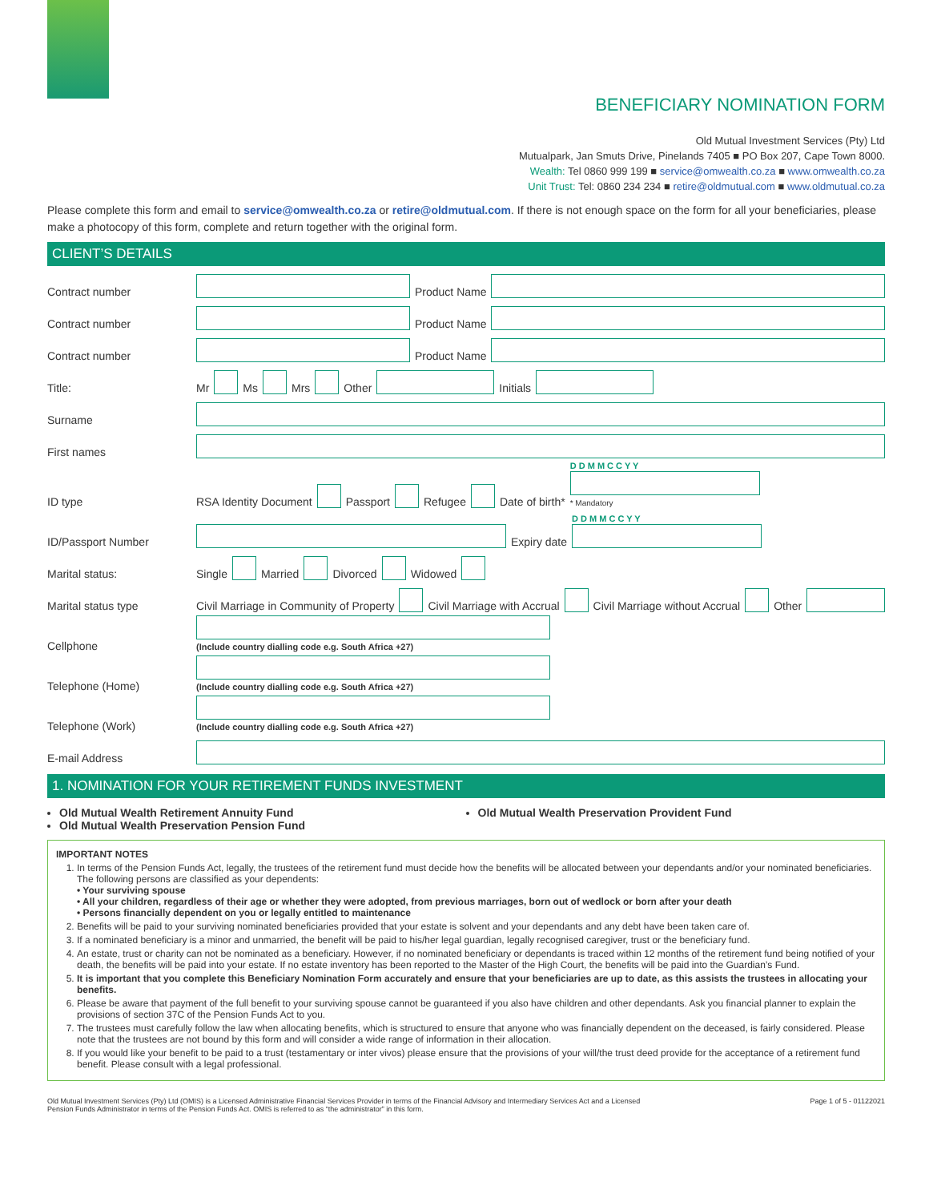BENEFICIARY NOMINATION FORM
Old Mutual Investment Services (Pty) Ltd
Mutualpark, Jan Smuts Drive, Pinelands 7405 ■ PO Box 207, Cape Town 8000.
Wealth: Tel 0860 999 199 ■ service@omwealth.co.za ■ www.omwealth.co.za
Unit Trust: Tel: 0860 234 234 ■ retire@oldmutual.com ■ www.oldmutual.co.za
Please complete this form and email to service@omwealth.co.za or retire@oldmutual.com. If there is not enough space on the form for all your beneficiaries, please make a photocopy of this form, complete and return together with the original form.
CLIENT’S DETAILS
Contract number Product Name
Contract number Product Name
Contract number Product Name
Title: Mr Ms Mrs Other Initials
Surname
First names
ID type RSA Identity Document Passport Refugee Date of birth* D D M M C C Y Y
* Mandatory
ID/Passport Number Expiry date D D M M C C Y Y
Marital status: Single Married Divorced Widowed
Marital status type Civil Marriage in Community of Property Civil Marriage with Accrual Civil Marriage without Accrual Other
Cellphone (Include country dialling code e.g. South Africa +27)
Telephone (Home) (Include country dialling code e.g. South Africa +27)
Telephone (Work) (Include country dialling code e.g. South Africa +27)
E-mail Address
1. NOMINATION FOR YOUR RETIREMENT FUNDS INVESTMENT
Old Mutual Wealth Retirement Annuity Fund
Old Mutual Wealth Preservation Pension Fund
Old Mutual Wealth Preservation Provident Fund
IMPORTANT NOTES
1. In terms of the Pension Funds Act, legally, the trustees of the retirement fund must decide how the benefits will be allocated between your dependants and/or your nominated beneficiaries. The following persons are classified as your dependents:
• Your surviving spouse
• All your children, regardless of their age or whether they were adopted, from previous marriages, born out of wedlock or born after your death
• Persons financially dependent on you or legally entitled to maintenance
2. Benefits will be paid to your surviving nominated beneficiaries provided that your estate is solvent and your dependants and any debt have been taken care of.
3. If a nominated beneficiary is a minor and unmarried, the benefit will be paid to his/her legal guardian, legally recognised caregiver, trust or the beneficiary fund.
4. An estate, trust or charity can not be nominated as a beneficiary. However, if no nominated beneficiary or dependants is traced within 12 months of the retirement fund being notified of your death, the benefits will be paid into your estate. If no estate inventory has been reported to the Master of the High Court, the benefits will be paid into the Guardian’s Fund.
5. It is important that you complete this Beneficiary Nomination Form accurately and ensure that your beneficiaries are up to date, as this assists the trustees in allocating your benefits.
6. Please be aware that payment of the full benefit to your surviving spouse cannot be guaranteed if you also have children and other dependants. Ask you financial planner to explain the provisions of section 37C of the Pension Funds Act to you.
7. The trustees must carefully follow the law when allocating benefits, which is structured to ensure that anyone who was financially dependent on the deceased, is fairly considered. Please note that the trustees are not bound by this form and will consider a wide range of information in their allocation.
8. If you would like your benefit to be paid to a trust (testamentary or inter vivos) please ensure that the provisions of your will/the trust deed provide for the acceptance of a retirement fund benefit. Please consult with a legal professional.
Old Mutual Investment Services (Pty) Ltd (OMIS) is a Licensed Administrative Financial Services Provider in terms of the Financial Advisory and Intermediary Services Act and a Licensed
Pension Funds Administrator in terms of the Pension Funds Act. OMIS is referred to as “the administrator” in this form. Page 1 of 5 - 01122021